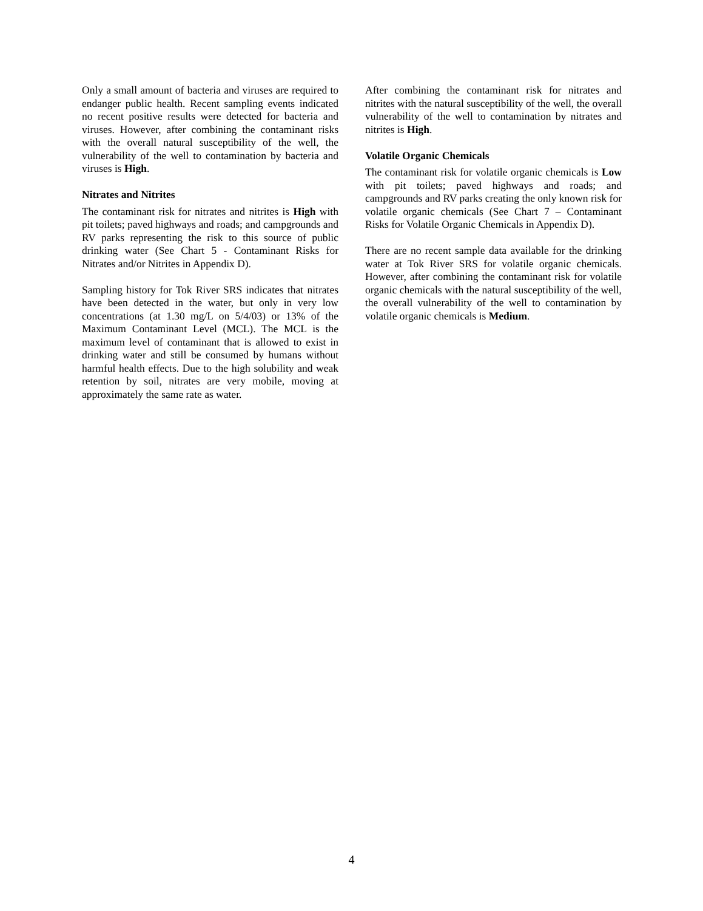Only a small amount of bacteria and viruses are required to endanger public health. Recent sampling events indicated no recent positive results were detected for bacteria and viruses. However, after combining the contaminant risks with the overall natural susceptibility of the well, the vulnerability of the well to contamination by bacteria and viruses is High.
Nitrates and Nitrites
The contaminant risk for nitrates and nitrites is High with pit toilets; paved highways and roads; and campgrounds and RV parks representing the risk to this source of public drinking water (See Chart 5 - Contaminant Risks for Nitrates and/or Nitrites in Appendix D).
Sampling history for Tok River SRS indicates that nitrates have been detected in the water, but only in very low concentrations (at 1.30 mg/L on 5/4/03) or 13% of the Maximum Contaminant Level (MCL). The MCL is the maximum level of contaminant that is allowed to exist in drinking water and still be consumed by humans without harmful health effects. Due to the high solubility and weak retention by soil, nitrates are very mobile, moving at approximately the same rate as water.
After combining the contaminant risk for nitrates and nitrites with the natural susceptibility of the well, the overall vulnerability of the well to contamination by nitrates and nitrites is High.
Volatile Organic Chemicals
The contaminant risk for volatile organic chemicals is Low with pit toilets; paved highways and roads; and campgrounds and RV parks creating the only known risk for volatile organic chemicals (See Chart 7 – Contaminant Risks for Volatile Organic Chemicals in Appendix D).
There are no recent sample data available for the drinking water at Tok River SRS for volatile organic chemicals. However, after combining the contaminant risk for volatile organic chemicals with the natural susceptibility of the well, the overall vulnerability of the well to contamination by volatile organic chemicals is Medium.
4